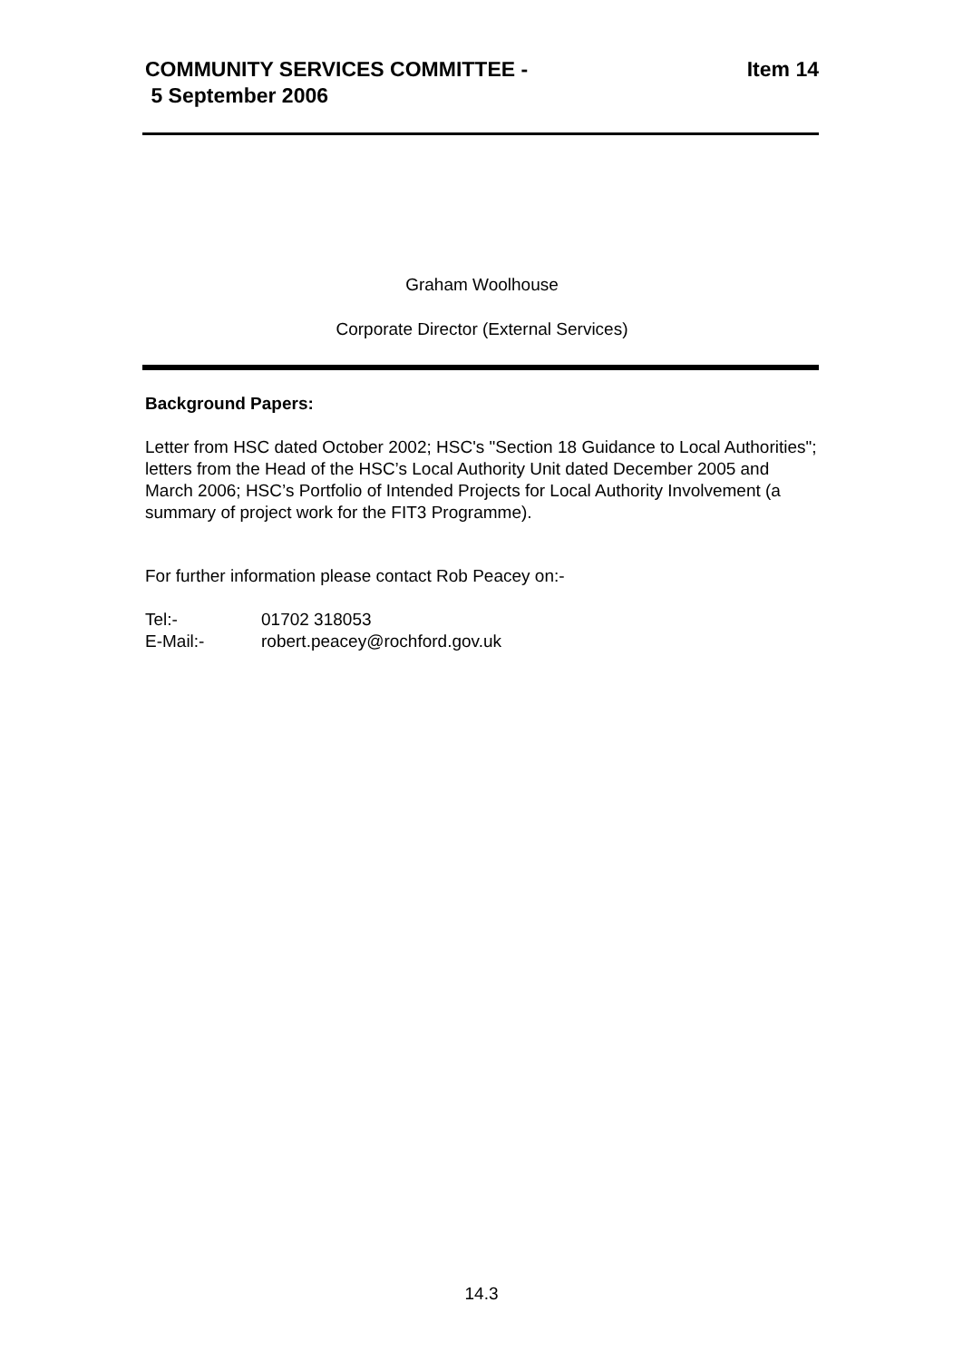COMMUNITY SERVICES COMMITTEE -
5 September 2006
Item 14
Graham Woolhouse
Corporate Director (External Services)
Background Papers:
Letter from HSC dated October 2002; HSC's "Section 18 Guidance to Local Authorities"; letters from the Head of the HSC’s Local Authority Unit dated December 2005 and March 2006; HSC’s Portfolio of Intended Projects for Local Authority Involvement (a summary of project work for the FIT3 Programme).
For further information please contact Rob Peacey on:-
| Tel:- | 01702 318053 |
| E-Mail:- | robert.peacey@rochford.gov.uk |
14.3